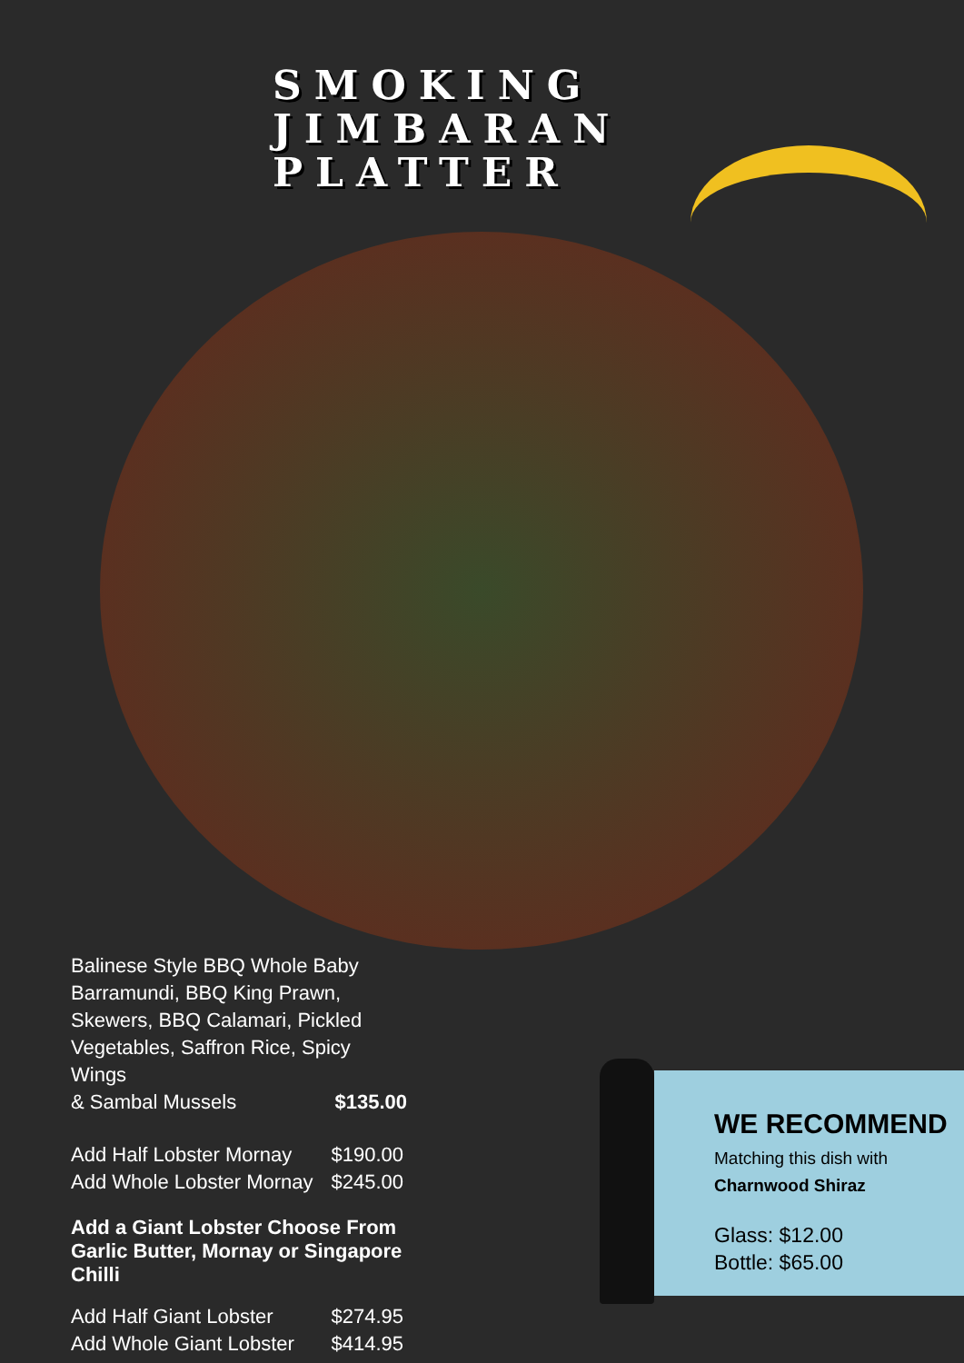SMOKING
JIMBARAN
PLATTER
Balinese Style BBQ Whole Baby Barramundi, BBQ King Prawn, Skewers, BBQ Calamari, Pickled Vegetables, Saffron Rice, Spicy Wings
& Sambal Mussels $135.00
| Add Half Lobster Mornay | $190.00 |
| Add Whole Lobster Mornay | $245.00 |
Add a Giant Lobster Choose From Garlic Butter, Mornay or Singapore Chilli
| Add Half Giant Lobster | $274.95 |
| Add Whole Giant Lobster | $414.95 |
WE RECOMMEND
Matching this dish with
Charnwood Shiraz
Glass: $12.00
Bottle: $65.00